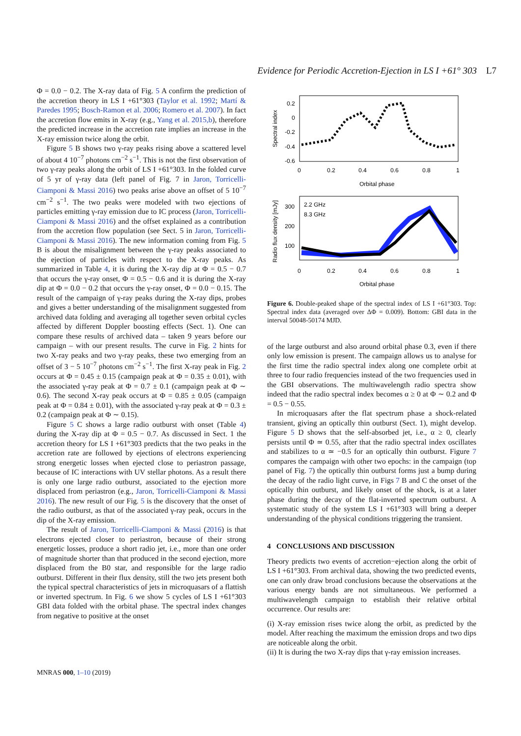Evidence for Periodic Accretion-Ejection in LS I +61° 303
L7
Φ = 0.0 − 0.2. The X-ray data of Fig. 5 A confirm the prediction of the accretion theory in LS I +61°303 (Taylor et al. 1992; Martí & Paredes 1995; Bosch-Ramon et al. 2006; Romero et al. 2007). In fact the accretion flow emits in X-ray (e.g., Yang et al. 2015,b), therefore the predicted increase in the accretion rate implies an increase in the X-ray emission twice along the orbit.
Figure 5 B shows two γ-ray peaks rising above a scattered level of about 4 10<sup>−7</sup> photons cm<sup>−2</sup> s<sup>−1</sup>. This is not the first observation of two γ-ray peaks along the orbit of LS I +61°303. In the folded curve of 5 yr of γ-ray data (left panel of Fig. 7 in Jaron, Torricelli-Ciamponi & Massi 2016) two peaks arise above an offset of 5 10<sup>−7</sup> cm<sup>−2</sup> s<sup>−1</sup>. The two peaks were modeled with two ejections of particles emitting γ-ray emission due to IC process (Jaron, Torricelli-Ciamponi & Massi 2016) and the offset explained as a contribution from the accretion flow population (see Sect. 5 in Jaron, Torricelli-Ciamponi & Massi 2016). The new information coming from Fig. 5 B is about the misalignment between the γ-ray peaks associated to the ejection of particles with respect to the X-ray peaks. As summarized in Table 4, it is during the X-ray dip at Φ = 0.5 − 0.7 that occurs the γ-ray onset, Φ = 0.5 − 0.6 and it is during the X-ray dip at Φ = 0.0 − 0.2 that occurs the γ-ray onset, Φ = 0.0 − 0.15. The result of the campaign of γ-ray peaks during the X-ray dips, probes and gives a better understanding of the misalignment suggested from archived data folding and averaging all together seven orbital cycles affected by different Doppler boosting effects (Sect. 1). One can compare these results of archived data – taken 9 years before our campaign – with our present results. The curve in Fig. 2 hints for two X-ray peaks and two γ-ray peaks, these two emerging from an offset of 3 − 5 10<sup>−7</sup> photons cm<sup>−2</sup> s<sup>−1</sup>. The first X-ray peak in Fig. 2 occurs at Φ = 0.45 ± 0.15 (campaign peak at Φ = 0.35 ± 0.01), with the associated γ-ray peak at Φ = 0.7 ± 0.1 (campaign peak at Φ ∼ 0.6). The second X-ray peak occurs at Φ = 0.85 ± 0.05 (campaign peak at Φ = 0.84 ± 0.01), with the associated γ-ray peak at Φ = 0.3 ± 0.2 (campaign peak at Φ ∼ 0.15).
Figure 5 C shows a large radio outburst with onset (Table 4) during the X-ray dip at Φ = 0.5 − 0.7. As discussed in Sect. 1 the accretion theory for LS I +61°303 predicts that the two peaks in the accretion rate are followed by ejections of electrons experiencing strong energetic losses when ejected close to periastron passage, because of IC interactions with UV stellar photons. As a result there is only one large radio outburst, associated to the ejection more displaced from periastron (e.g., Jaron, Torricelli-Ciamponi & Massi 2016). The new result of our Fig. 5 is the discovery that the onset of the radio outburst, as that of the associated γ-ray peak, occurs in the dip of the X-ray emission.
The result of Jaron, Torricelli-Ciamponi & Massi (2016) is that electrons ejected closer to periastron, because of their strong energetic losses, produce a short radio jet, i.e., more than one order of magnitude shorter than that produced in the second ejection, more displaced from the B0 star, and responsible for the large radio outburst. Different in their flux density, still the two jets present both the typical spectral characteristics of jets in microquasars of a flattish or inverted spectrum. In Fig. 6 we show 5 cycles of LS I +61°303 GBI data folded with the orbital phase. The spectral index changes from negative to positive at the onset
0.2
0
-0.2
-0.4
-0.6
0
0.2
0.4
0.6
0.8
1
Orbital phase
Spectral index
300
200
100
0
0.2
0.4
0.6
0.8
1
Orbital phase
2.2 GHz
8.3 GHz
Radio flux density [mJy]
Figure 6. Double-peaked shape of the spectral index of LS I +61°303. Top: Spectral index data (averaged over ΔΦ = 0.009). Bottom: GBI data in the interval 50048-50174 MJD.
of the large outburst and also around orbital phase 0.3, even if there only low emission is present. The campaign allows us to analyse for the first time the radio spectral index along one complete orbit at three to four radio frequencies instead of the two frequencies used in the GBI observations. The multiwavelength radio spectra show indeed that the radio spectral index becomes α ≥ 0 at Φ ∼ 0.2 and Φ = 0.5 − 0.55.
In microquasars after the flat spectrum phase a shock-related transient, giving an optically thin outburst (Sect. 1), might develop. Figure 5 D shows that the self-absorbed jet, i.e., α ≥ 0, clearly persists until Φ ≃ 0.55, after that the radio spectral index oscillates and stabilizes to α ≃ −0.5 for an optically thin outburst. Figure 7 compares the campaign with other two epochs: in the campaign (top panel of Fig. 7) the optically thin outburst forms just a bump during the decay of the radio light curve, in Figs 7 B and C the onset of the optically thin outburst, and likely onset of the shock, is at a later phase during the decay of the flat-inverted spectrum outburst. A systematic study of the system LS I +61°303 will bring a deeper understanding of the physical conditions triggering the transient.
4 CONCLUSIONS AND DISCUSSION
Theory predicts two events of accretion−ejection along the orbit of LS I +61°303. From archival data, showing the two predicted events, one can only draw broad conclusions because the observations at the various energy bands are not simultaneous. We performed a multiwavelength campaign to establish their relative orbital occurrence. Our results are:
(i) X-ray emission rises twice along the orbit, as predicted by the model. After reaching the maximum the emission drops and two dips are noticeable along the orbit.
(ii) It is during the two X-ray dips that γ-ray emission increases.
MNRAS 000, 1–10 (2019)